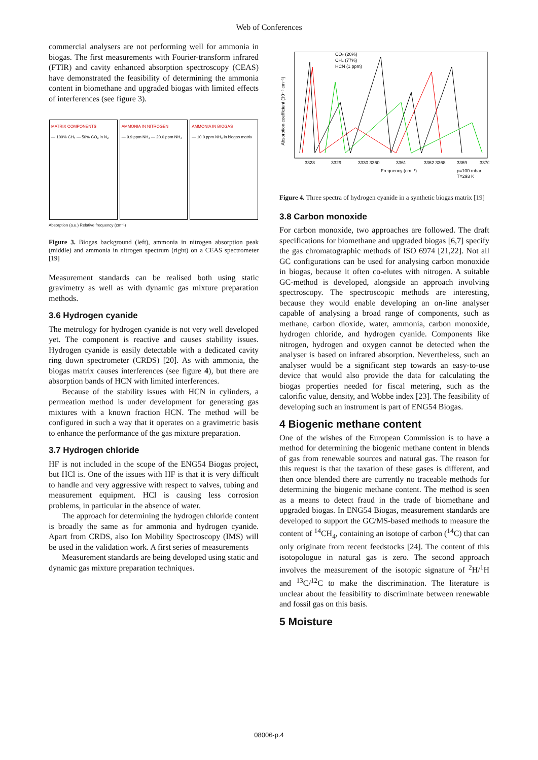Web of Conferences
commercial analysers are not performing well for ammonia in biogas. The first measurements with Fourier-transform infrared (FTIR) and cavity enhanced absorption spectroscopy (CEAS) have demonstrated the feasibility of determining the ammonia content in biomethane and upgraded biogas with limited effects of interferences (see figure 3).
MATRIX COMPONENTS
— 100% CH₄ — 50% CO₂ in N₂
AMMONIA IN NITROGEN
— 9.9 ppm NH₃ — 20.0 ppm NH₃
AMMONIA IN BIOGAS
— 10.0 ppm NH₃ in biogas matrix
Absorption (a.u.) Relative frequency (cm⁻¹)
Figure 3. Biogas background (left), ammonia in nitrogen absorption peak (middle) and ammonia in nitrogen spectrum (right) on a CEAS spectrometer [19]
Measurement standards can be realised both using static gravimetry as well as with dynamic gas mixture preparation methods.
3.6 Hydrogen cyanide
The metrology for hydrogen cyanide is not very well developed yet. The component is reactive and causes stability issues. Hydrogen cyanide is easily detectable with a dedicated cavity ring down spectrometer (CRDS) [20]. As with ammonia, the biogas matrix causes interferences (see figure 4), but there are absorption bands of HCN with limited interferences.
Because of the stability issues with HCN in cylinders, a permeation method is under development for generating gas mixtures with a known fraction HCN. The method will be configured in such a way that it operates on a gravimetric basis to enhance the performance of the gas mixture preparation.
3.7 Hydrogen chloride
HF is not included in the scope of the ENG54 Biogas project, but HCl is. One of the issues with HF is that it is very difficult to handle and very aggressive with respect to valves, tubing and measurement equipment. HCl is causing less corrosion problems, in particular in the absence of water.
The approach for determining the hydrogen chloride content is broadly the same as for ammonia and hydrogen cyanide. Apart from CRDS, also Ion Mobility Spectroscopy (IMS) will be used in the validation work. A first series of measurements
Measurement standards are being developed using static and dynamic gas mixture preparation techniques.
CO₂ (20%)
CH₄ (77%)
HCN (1 ppm)
3328
3329
3330 3360
3361
3362 3368
3369
3370
Frequency (cm⁻¹)
p=100 mbar
T=293 K
Absorption coefficient (10⁻⁶ cm⁻¹)
Figure 4. Three spectra of hydrogen cyanide in a synthetic biogas matrix [19]
3.8 Carbon monoxide
For carbon monoxide, two approaches are followed. The draft specifications for biomethane and upgraded biogas [6,7] specify the gas chromatographic methods of ISO 6974 [21,22]. Not all GC configurations can be used for analysing carbon monoxide in biogas, because it often co-elutes with nitrogen. A suitable GC-method is developed, alongside an approach involving spectroscopy. The spectroscopic methods are interesting, because they would enable developing an on-line analyser capable of analysing a broad range of components, such as methane, carbon dioxide, water, ammonia, carbon monoxide, hydrogen chloride, and hydrogen cyanide. Components like nitrogen, hydrogen and oxygen cannot be detected when the analyser is based on infrared absorption. Nevertheless, such an analyser would be a significant step towards an easy-to-use device that would also provide the data for calculating the biogas properties needed for fiscal metering, such as the calorific value, density, and Wobbe index [23]. The feasibility of developing such an instrument is part of ENG54 Biogas.
4 Biogenic methane content
One of the wishes of the European Commission is to have a method for determining the biogenic methane content in blends of gas from renewable sources and natural gas. The reason for this request is that the taxation of these gases is different, and then once blended there are currently no traceable methods for determining the biogenic methane content. The method is seen as a means to detect fraud in the trade of biomethane and upgraded biogas. In ENG54 Biogas, measurement standards are developed to support the GC/MS-based methods to measure the content of <sup>14</sup>CH<sub>4</sub>, containing an isotope of carbon (<sup>14</sup>C) that can only originate from recent feedstocks [24]. The content of this isotopologue in natural gas is zero. The second approach involves the measurement of the isotopic signature of <sup>2</sup>H/<sup>1</sup>H and <sup>13</sup>C/<sup>12</sup>C to make the discrimination. The literature is unclear about the feasibility to discriminate between renewable and fossil gas on this basis.
5 Moisture
08006-p.4